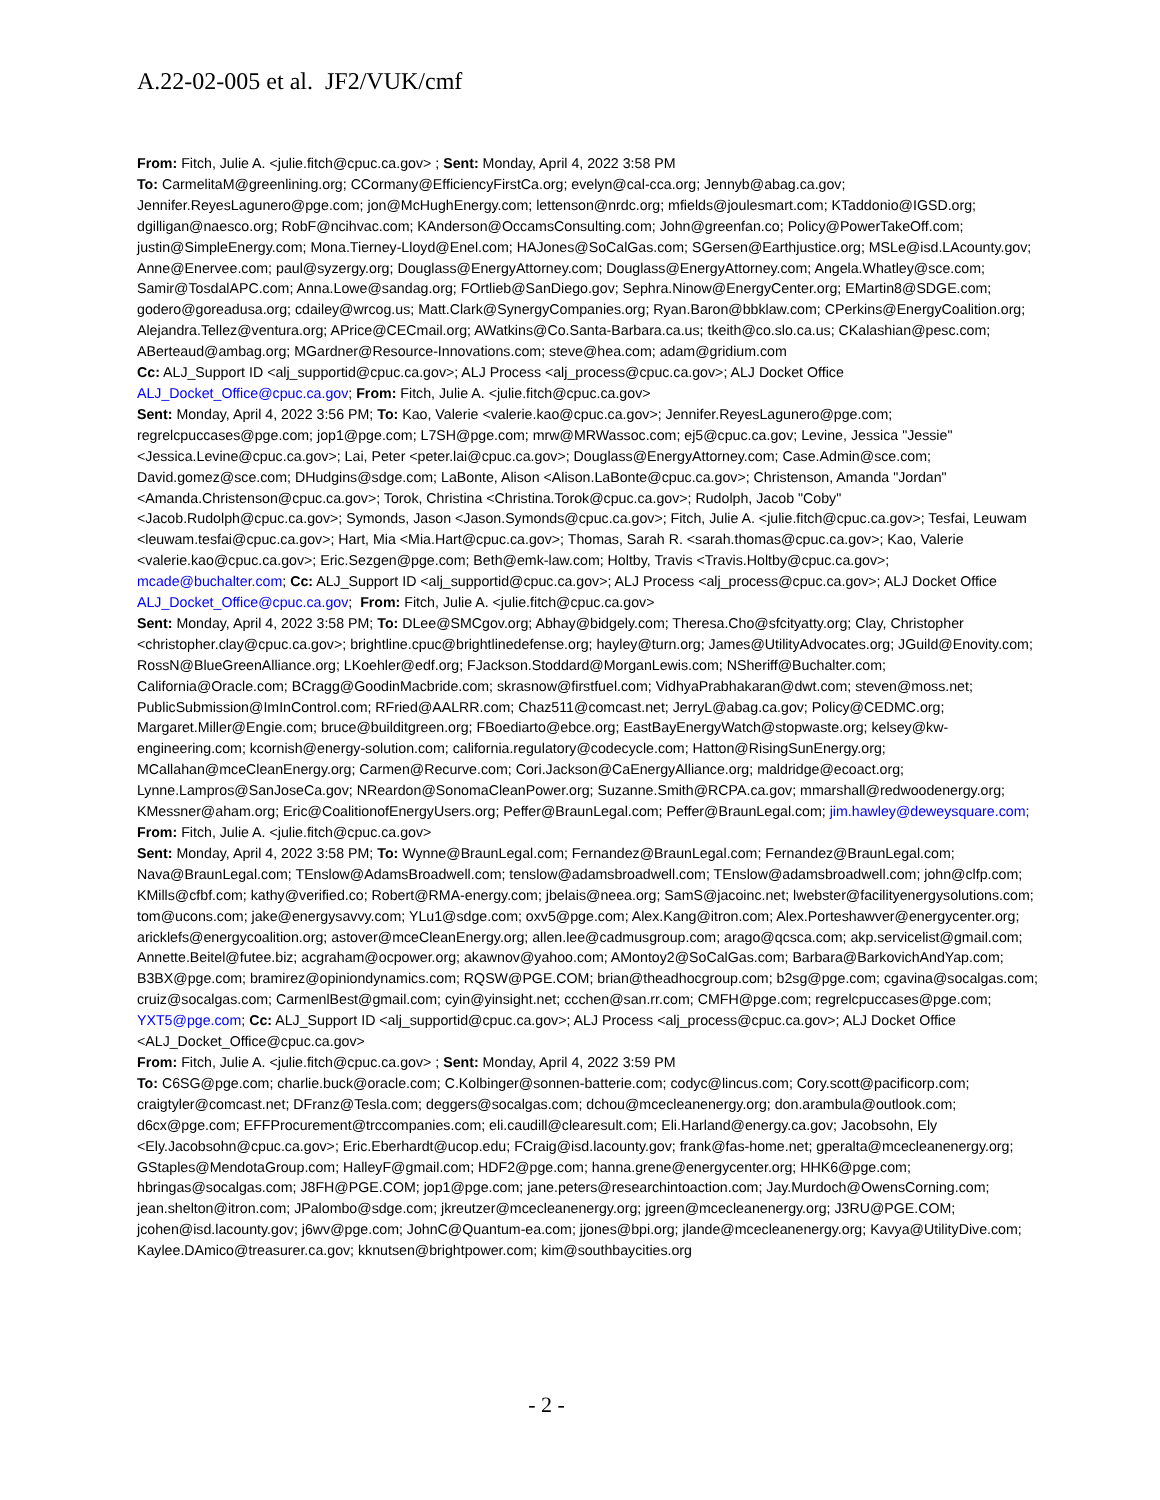A.22-02-005 et al. JF2/VUK/cmf
From: Fitch, Julie A. <julie.fitch@cpuc.ca.gov> ; Sent: Monday, April 4, 2022 3:58 PM
To: CarmelitaM@greenlining.org; CCormany@EfficiencyFirstCa.org; evelyn@cal-cca.org; Jennyb@abag.ca.gov; Jennifer.ReyesLagunero@pge.com; jon@McHughEnergy.com; lettenson@nrdc.org; mfields@joulesmart.com; KTaddonio@IGSD.org; dgilligan@naesco.org; RobF@ncihvac.com; KAnderson@OccamsConsulting.com; John@greenfan.co; Policy@PowerTakeOff.com; justin@SimpleEnergy.com; Mona.Tierney-Lloyd@Enel.com; HAJones@SoCalGas.com; SGersen@Earthjustice.org; MSLe@isd.LAcounty.gov; Anne@Enervee.com; paul@syzergy.org; Douglass@EnergyAttorney.com; Douglass@EnergyAttorney.com; Angela.Whatley@sce.com; Samir@TosdalAPC.com; Anna.Lowe@sandag.org; FOrtlieb@SanDiego.gov; Sephra.Ninow@EnergyCenter.org; EMartin8@SDGE.com; godero@goreadusa.org; cdailey@wrcog.us; Matt.Clark@SynergyCompanies.org; Ryan.Baron@bbklaw.com; CPerkins@EnergyCoalition.org; Alejandra.Tellez@ventura.org; APrice@CECmail.org; AWatkins@Co.Santa-Barbara.ca.us; tkeith@co.slo.ca.us; CKalashian@pesc.com; ABerteaud@ambag.org; MGardner@Resource-Innovations.com; steve@hea.com; adam@gridium.com
Cc: ALJ_Support ID <alj_supportid@cpuc.ca.gov>; ALJ Process <alj_process@cpuc.ca.gov>; ALJ Docket Office ALJ_Docket_Office@cpuc.ca.gov; From: Fitch, Julie A. <julie.fitch@cpuc.ca.gov>
Sent: Monday, April 4, 2022 3:56 PM; To: Kao, Valerie <valerie.kao@cpuc.ca.gov>; Jennifer.ReyesLagunero@pge.com; regrelcpuccases@pge.com; jop1@pge.com; L7SH@pge.com; mrw@MRWassoc.com; ej5@cpuc.ca.gov; Levine, Jessica "Jessie" <Jessica.Levine@cpuc.ca.gov>; Lai, Peter <peter.lai@cpuc.ca.gov>; Douglass@EnergyAttorney.com; Case.Admin@sce.com; David.gomez@sce.com; DHudgins@sdge.com; LaBonte, Alison <Alison.LaBonte@cpuc.ca.gov>; Christenson, Amanda "Jordan" <Amanda.Christenson@cpuc.ca.gov>; Torok, Christina <Christina.Torok@cpuc.ca.gov>; Rudolph, Jacob "Coby" <Jacob.Rudolph@cpuc.ca.gov>; Symonds, Jason <Jason.Symonds@cpuc.ca.gov>; Fitch, Julie A. <julie.fitch@cpuc.ca.gov>; Tesfai, Leuwam <leuwam.tesfai@cpuc.ca.gov>; Hart, Mia <Mia.Hart@cpuc.ca.gov>; Thomas, Sarah R. <sarah.thomas@cpuc.ca.gov>; Kao, Valerie <valerie.kao@cpuc.ca.gov>; Eric.Sezgen@pge.com; Beth@emk-law.com; Holtby, Travis <Travis.Holtby@cpuc.ca.gov>; mcade@buchalter.com; Cc: ALJ_Support ID <alj_supportid@cpuc.ca.gov>; ALJ Process <alj_process@cpuc.ca.gov>; ALJ Docket Office ALJ_Docket_Office@cpuc.ca.gov; From: Fitch, Julie A. <julie.fitch@cpuc.ca.gov>
Sent: Monday, April 4, 2022 3:58 PM; To: DLee@SMCgov.org; Abhay@bidgely.com; Theresa.Cho@sfcityatty.org; Clay, Christopher <christopher.clay@cpuc.ca.gov>; brightline.cpuc@brightlinedefense.org; hayley@turn.org; James@UtilityAdvocates.org; JGuild@Enovity.com; RossN@BlueGreenAlliance.org; LKoehler@edf.org; FJackson.Stoddard@MorganLewis.com; NSheriff@Buchalter.com; California@Oracle.com; BCragg@GoodinMacbride.com; skrasnow@firstfuel.com; VidhyaPrabhakaran@dwt.com; steven@moss.net; PublicSubmission@ImInControl.com; RFried@AALRR.com; Chaz511@comcast.net; JerryL@abag.ca.gov; Policy@CEDMC.org; Margaret.Miller@Engie.com; bruce@builditgreen.org; FBoediarto@ebce.org; EastBayEnergyWatch@stopwaste.org; kelsey@kw-engineering.com; kcornish@energy-solution.com; california.regulatory@codecycle.com; Hatton@RisingSunEnergy.org; MCallahan@mceCleanEnergy.org; Carmen@Recurve.com; Cori.Jackson@CaEnergyAlliance.org; maldridge@ecoact.org; Lynne.Lampros@SanJoseCa.gov; NReardon@SonomaCleanPower.org; Suzanne.Smith@RCPA.ca.gov; mmarshall@redwoodenergy.org; KMessner@aham.org; Eric@CoalitionofEnergyUsers.org; Peffer@BraunLegal.com; Peffer@BraunLegal.com; jim.hawley@deweysquare.com; From: Fitch, Julie A. <julie.fitch@cpuc.ca.gov>
Sent: Monday, April 4, 2022 3:58 PM; To: Wynne@BraunLegal.com; Fernandez@BraunLegal.com; Fernandez@BraunLegal.com; Nava@BraunLegal.com; TEnslow@AdamsBroadwell.com; tenslow@adamsbroadwell.com; TEnslow@adamsbroadwell.com; john@clfp.com; KMills@cfbf.com; kathy@verified.co; Robert@RMA-energy.com; jbelais@neea.org; SamS@jacoinc.net; lwebster@facilityenergysolutions.com; tom@ucons.com; jake@energysavvy.com; YLu1@sdge.com; oxv5@pge.com; Alex.Kang@itron.com; Alex.Porteshawver@energycenter.org; aricklefs@energycoalition.org; astover@mceCleanEnergy.org; allen.lee@cadmusgroup.com; arago@qcsca.com; akp.servicelist@gmail.com; Annette.Beitel@futee.biz; acgraham@ocpower.org; akawnov@yahoo.com; AMontoy2@SoCalGas.com; Barbara@BarkovichAndYap.com; B3BX@pge.com; bramirez@opiniondynamics.com; RQSW@PGE.COM; brian@theadhocgroup.com; b2sg@pge.com; cgavina@socalgas.com; cruiz@socalgas.com; CarmenlBest@gmail.com; cyin@yinsight.net; ccchen@san.rr.com; CMFH@pge.com; regrelcpuccases@pge.com; YXT5@pge.com; Cc: ALJ_Support ID <alj_supportid@cpuc.ca.gov>; ALJ Process <alj_process@cpuc.ca.gov>; ALJ Docket Office <ALJ_Docket_Office@cpuc.ca.gov>
From: Fitch, Julie A. <julie.fitch@cpuc.ca.gov> ; Sent: Monday, April 4, 2022 3:59 PM
To: C6SG@pge.com; charlie.buck@oracle.com; C.Kolbinger@sonnen-batterie.com; codyc@lincus.com; Cory.scott@pacificorp.com; craigtyler@comcast.net; DFranz@Tesla.com; deggers@socalgas.com; dchou@mcecleanenergy.org; don.arambula@outlook.com; d6cx@pge.com; EFFProcurement@trccompanies.com; eli.caudill@clearesult.com; Eli.Harland@energy.ca.gov; Jacobsohn, Ely <Ely.Jacobsohn@cpuc.ca.gov>; Eric.Eberhardt@ucop.edu; FCraig@isd.lacounty.gov; frank@fas-home.net; gperalta@mcecleanenergy.org; GStaples@MendotaGroup.com; HalleyF@gmail.com; HDF2@pge.com; hanna.grene@energycenter.org; HHK6@pge.com; hbringas@socalgas.com; J8FH@PGE.COM; jop1@pge.com; jane.peters@researchintoaction.com; Jay.Murdoch@OwensCorning.com; jean.shelton@itron.com; JPalombo@sdge.com; jkreutzer@mcecleanenergy.org; jgreen@mcecleanenergy.org; J3RU@PGE.COM; jcohen@isd.lacounty.gov; j6wv@pge.com; JohnC@Quantum-ea.com; jjones@bpi.org; jlande@mcecleanenergy.org; Kavya@UtilityDive.com; Kaylee.DAmico@treasurer.ca.gov; kknutsen@brightpower.com; kim@southbaycities.org
- 2 -